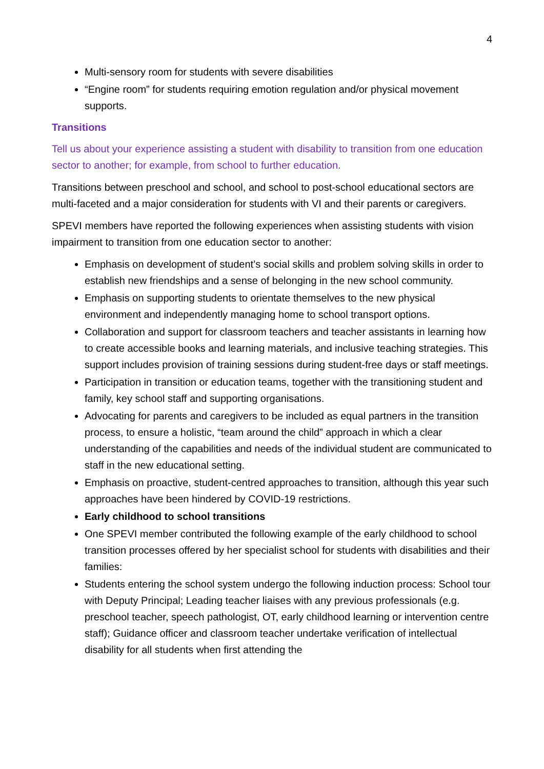4
Multi-sensory room for students with severe disabilities
“Engine room” for students requiring emotion regulation and/or physical movement supports.
Transitions
Tell us about your experience assisting a student with disability to transition from one education sector to another; for example, from school to further education.
Transitions between preschool and school, and school to post-school educational sectors are multi-faceted and a major consideration for students with VI and their parents or caregivers.
SPEVI members have reported the following experiences when assisting students with vision impairment to transition from one education sector to another:
Emphasis on development of student’s social skills and problem solving skills in order to establish new friendships and a sense of belonging in the new school community.
Emphasis on supporting students to orientate themselves to the new physical environment and independently managing home to school transport options.
Collaboration and support for classroom teachers and teacher assistants in learning how to create accessible books and learning materials, and inclusive teaching strategies. This support includes provision of training sessions during student-free days or staff meetings.
Participation in transition or education teams, together with the transitioning student and family, key school staff and supporting organisations.
Advocating for parents and caregivers to be included as equal partners in the transition process, to ensure a holistic, “team around the child” approach in which a clear understanding of the capabilities and needs of the individual student are communicated to staff in the new educational setting.
Emphasis on proactive, student-centred approaches to transition, although this year such approaches have been hindered by COVID-19 restrictions.
Early childhood to school transitions
One SPEVI member contributed the following example of the early childhood to school transition processes offered by her specialist school for students with disabilities and their families:
Students entering the school system undergo the following induction process: School tour with Deputy Principal; Leading teacher liaises with any previous professionals (e.g. preschool teacher, speech pathologist, OT, early childhood learning or intervention centre staff); Guidance officer and classroom teacher undertake verification of intellectual disability for all students when first attending the